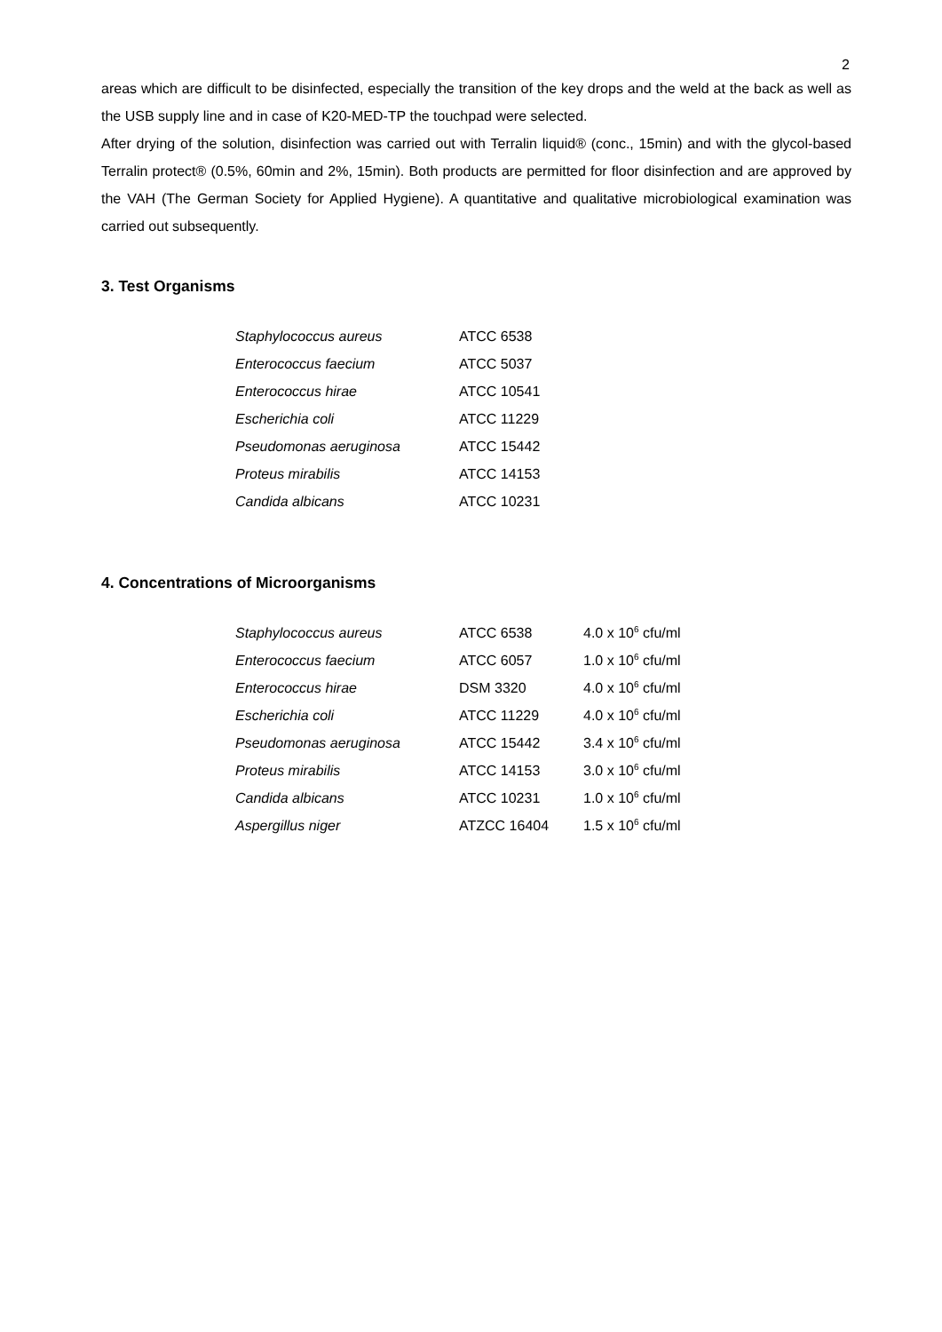2
areas which are difficult to be disinfected, especially the transition of the key drops and the weld at the back as well as the USB supply line and in case of K20-MED-TP the touchpad were selected.
After drying of the solution, disinfection was carried out with Terralin liquid® (conc., 15min) and with the glycol-based Terralin protect® (0.5%, 60min and 2%, 15min). Both products are permitted for floor disinfection and are approved by the VAH (The German Society for Applied Hygiene). A quantitative and qualitative microbiological examination was carried out subsequently.
3. Test Organisms
| Staphylococcus aureus | ATCC 6538 |
| Enterococcus faecium | ATCC 5037 |
| Enterococcus hirae | ATCC 10541 |
| Escherichia coli | ATCC 11229 |
| Pseudomonas aeruginosa | ATCC 15442 |
| Proteus mirabilis | ATCC 14153 |
| Candida albicans | ATCC 10231 |
4. Concentrations of Microorganisms
| Staphylococcus aureus | ATCC 6538 | 4.0 x 10<sup>6</sup> cfu/ml |
| Enterococcus faecium | ATCC 6057 | 1.0 x 10<sup>6</sup> cfu/ml |
| Enterococcus hirae | DSM 3320 | 4.0 x 10<sup>6</sup> cfu/ml |
| Escherichia coli | ATCC 11229 | 4.0 x 10<sup>6</sup> cfu/ml |
| Pseudomonas aeruginosa | ATCC 15442 | 3.4 x 10<sup>6</sup> cfu/ml |
| Proteus mirabilis | ATCC 14153 | 3.0 x 10<sup>6</sup> cfu/ml |
| Candida albicans | ATCC 10231 | 1.0 x 10<sup>6</sup> cfu/ml |
| Aspergillus niger | ATZCC 16404 | 1.5 x 10<sup>6</sup> cfu/ml |